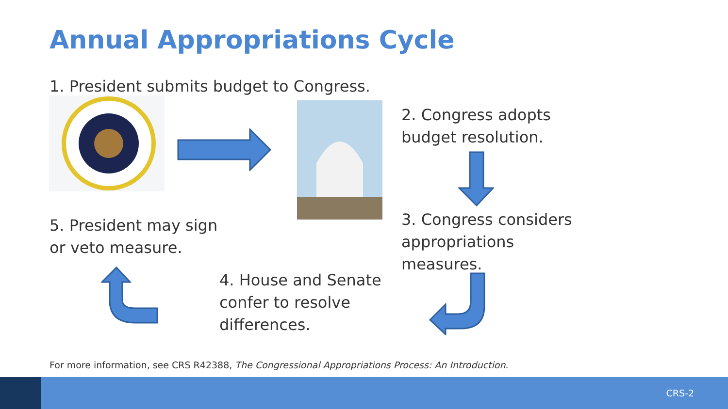Annual Appropriations Cycle
1. President submits budget to Congress.
2. Congress adopts
budget resolution.
3. Congress considers
appropriations
measures.
5. President may sign
or veto measure.
4. House and Senate
confer to resolve
differences.
For more information, see CRS R42388, The Congressional Appropriations Process: An Introduction.
CRS-2